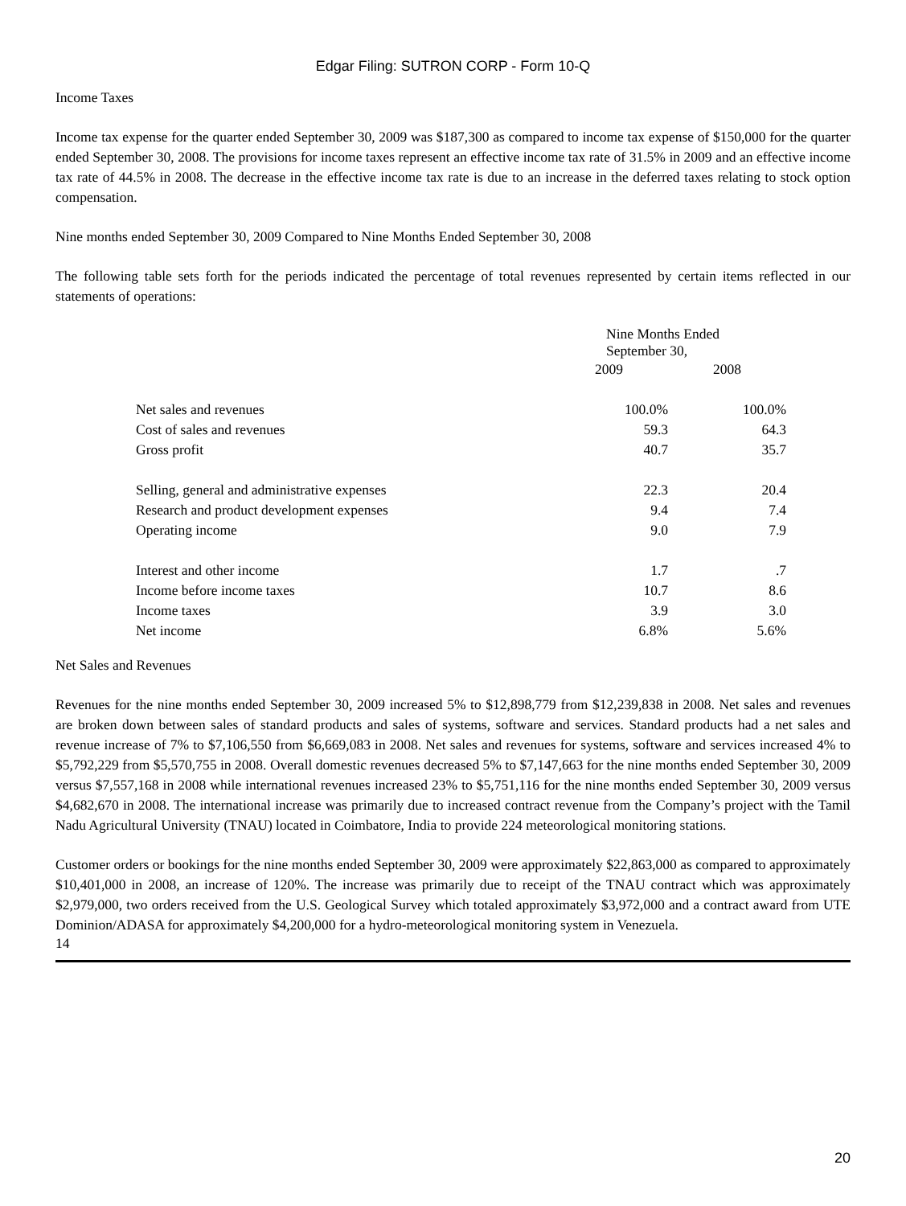Edgar Filing: SUTRON CORP - Form 10-Q
Income Taxes
Income tax expense for the quarter ended September 30, 2009 was $187,300 as compared to income tax expense of $150,000 for the quarter ended September 30, 2008. The provisions for income taxes represent an effective income tax rate of 31.5% in 2009 and an effective income tax rate of 44.5% in 2008. The decrease in the effective income tax rate is due to an increase in the deferred taxes relating to stock option compensation.
Nine months ended September 30, 2009 Compared to Nine Months Ended September 30, 2008
The following table sets forth for the periods indicated the percentage of total revenues represented by certain items reflected in our statements of operations:
| | Nine Months Ended September 30, | |
| | 2009 | 2008 |
| Net sales and revenues | 100.0% | 100.0% |
| Cost of sales and revenues | 59.3 | 64.3 |
| Gross profit | 40.7 | 35.7 |
| Selling, general and administrative expenses | 22.3 | 20.4 |
| Research and product development expenses | 9.4 | 7.4 |
| Operating income | 9.0 | 7.9 |
| Interest and other income | 1.7 | .7 |
| Income before income taxes | 10.7 | 8.6 |
| Income taxes | 3.9 | 3.0 |
| Net income | 6.8% | 5.6% |
Net Sales and Revenues
Revenues for the nine months ended September 30, 2009 increased 5% to $12,898,779 from $12,239,838 in 2008. Net sales and revenues are broken down between sales of standard products and sales of systems, software and services. Standard products had a net sales and revenue increase of 7% to $7,106,550 from $6,669,083 in 2008. Net sales and revenues for systems, software and services increased 4% to $5,792,229 from $5,570,755 in 2008. Overall domestic revenues decreased 5% to $7,147,663 for the nine months ended September 30, 2009 versus $7,557,168 in 2008 while international revenues increased 23% to $5,751,116 for the nine months ended September 30, 2009 versus $4,682,670 in 2008. The international increase was primarily due to increased contract revenue from the Company’s project with the Tamil Nadu Agricultural University (TNAU) located in Coimbatore, India to provide 224 meteorological monitoring stations.
Customer orders or bookings for the nine months ended September 30, 2009 were approximately $22,863,000 as compared to approximately $10,401,000 in 2008, an increase of 120%. The increase was primarily due to receipt of the TNAU contract which was approximately $2,979,000, two orders received from the U.S. Geological Survey which totaled approximately $3,972,000 and a contract award from UTE Dominion/ADASA for approximately $4,200,000 for a hydro-meteorological monitoring system in Venezuela.
14
20